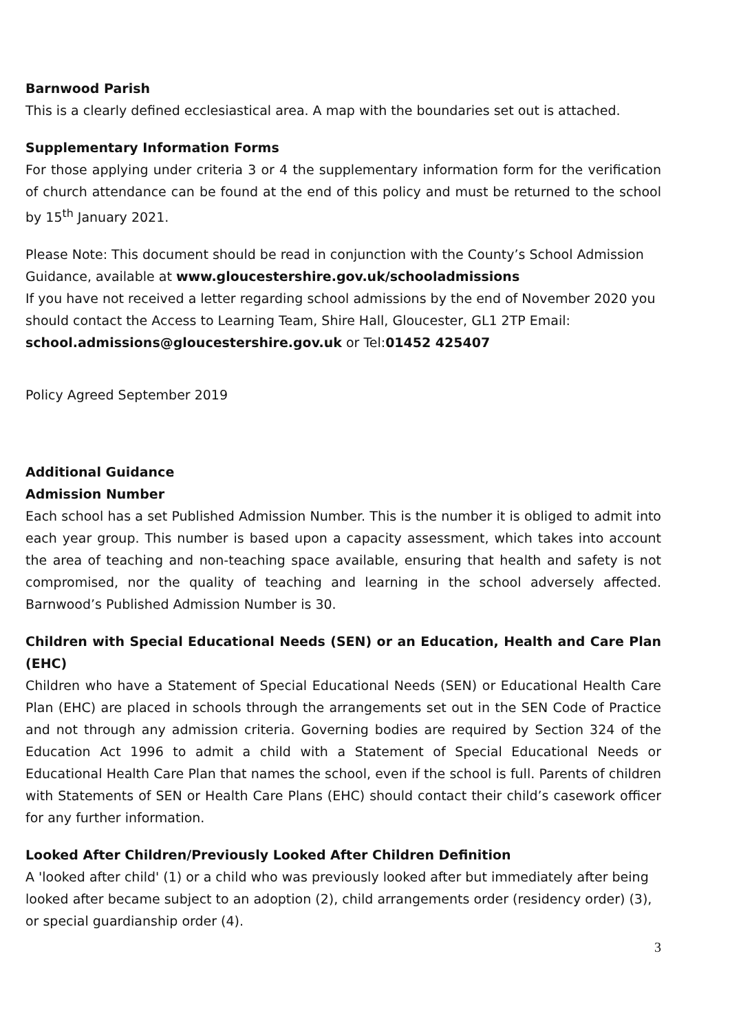Barnwood Parish
This is a clearly defined ecclesiastical area. A map with the boundaries set out is attached.
Supplementary Information Forms
For those applying under criteria 3 or 4 the supplementary information form for the verification of church attendance can be found at the end of this policy and must be returned to the school by 15<sup>th</sup> January 2021.
Please Note: This document should be read in conjunction with the County’s School Admission Guidance, available at www.gloucestershire.gov.uk/schooladmissions
If you have not received a letter regarding school admissions by the end of November 2020 you should contact the Access to Learning Team, Shire Hall, Gloucester, GL1 2TP Email: school.admissions@gloucestershire.gov.uk or Tel:01452 425407
Policy Agreed September 2019
Additional Guidance
Admission Number
Each school has a set Published Admission Number. This is the number it is obliged to admit into each year group. This number is based upon a capacity assessment, which takes into account the area of teaching and non-teaching space available, ensuring that health and safety is not compromised, nor the quality of teaching and learning in the school adversely affected. Barnwood’s Published Admission Number is 30.
Children with Special Educational Needs (SEN) or an Education, Health and Care Plan (EHC)
Children who have a Statement of Special Educational Needs (SEN) or Educational Health Care Plan (EHC) are placed in schools through the arrangements set out in the SEN Code of Practice and not through any admission criteria. Governing bodies are required by Section 324 of the Education Act 1996 to admit a child with a Statement of Special Educational Needs or Educational Health Care Plan that names the school, even if the school is full. Parents of children with Statements of SEN or Health Care Plans (EHC) should contact their child’s casework officer for any further information.
Looked After Children/Previously Looked After Children Definition
A 'looked after child' (1) or a child who was previously looked after but immediately after being looked after became subject to an adoption (2), child arrangements order (residency order) (3), or special guardianship order (4).
3